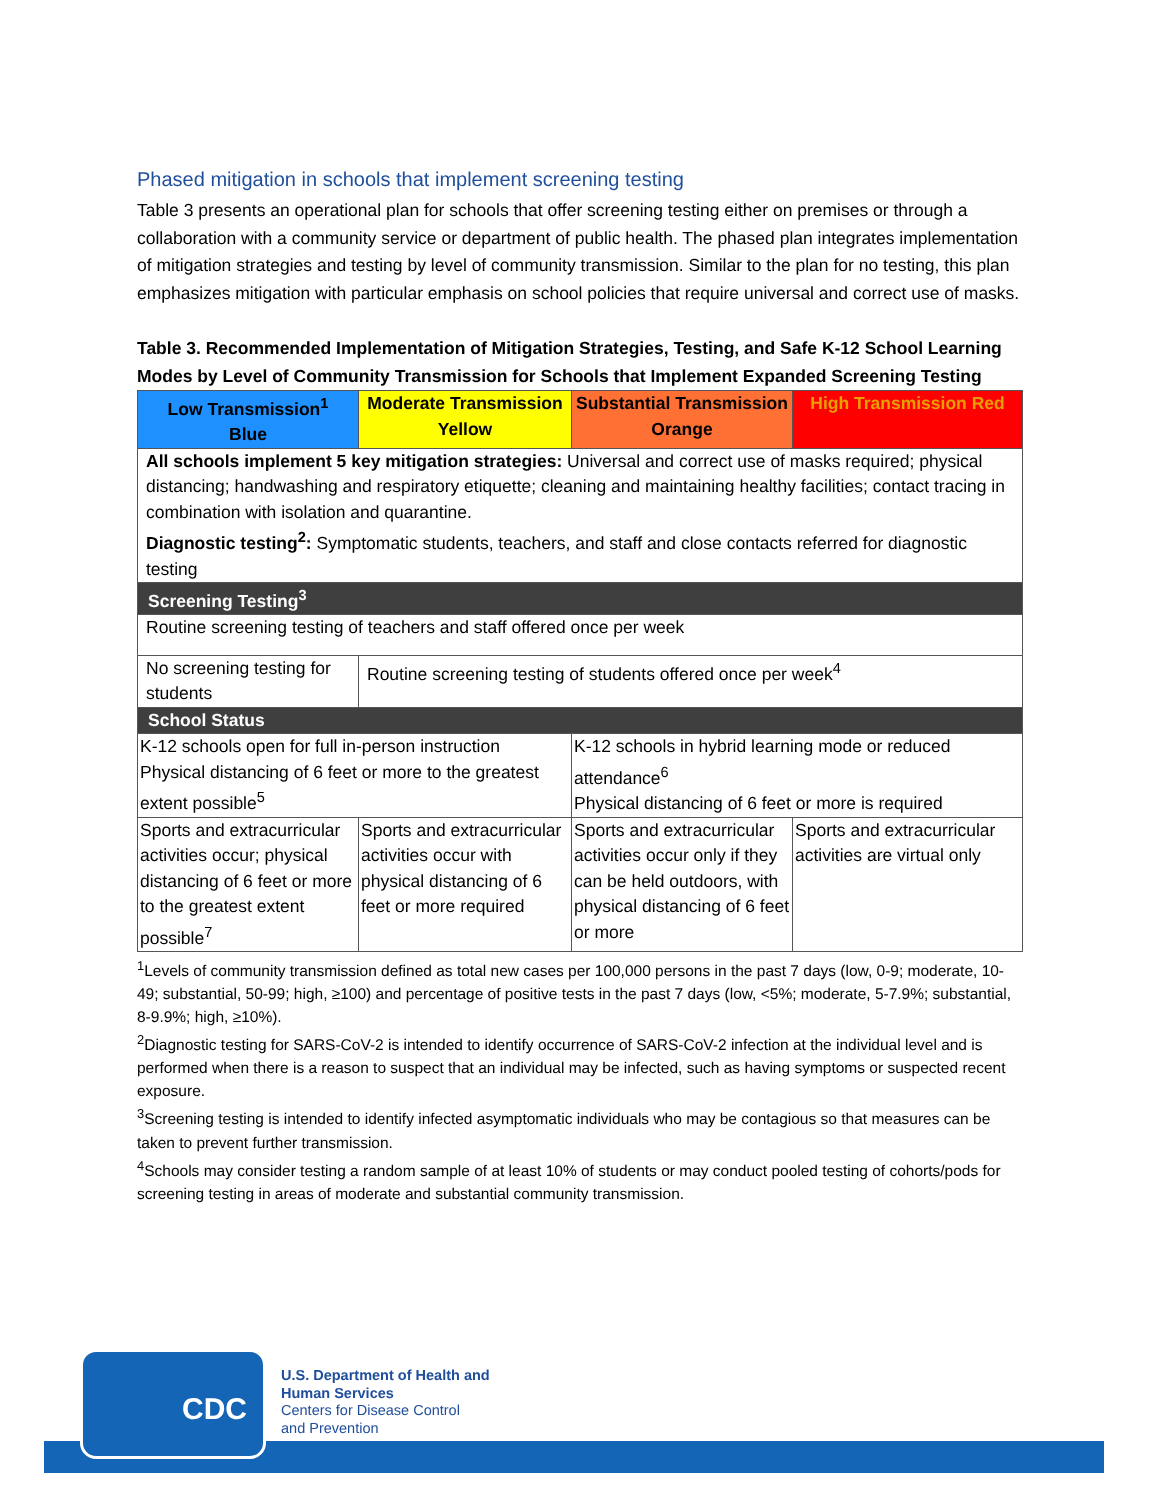Phased mitigation in schools that implement screening testing
Table 3 presents an operational plan for schools that offer screening testing either on premises or through a collaboration with a community service or department of public health. The phased plan integrates implementation of mitigation strategies and testing by level of community transmission. Similar to the plan for no testing, this plan emphasizes mitigation with particular emphasis on school policies that require universal and correct use of masks.
Table 3. Recommended Implementation of Mitigation Strategies, Testing, and Safe K-12 School Learning Modes by Level of Community Transmission for Schools that Implement Expanded Screening Testing
| Low Transmission<sup>1</sup> Blue | Moderate Transmission Yellow | Substantial Transmission Orange | High Transmission Red |
| All schools implement 5 key mitigation strategies: Universal and correct use of masks required; physical distancing; handwashing and respiratory etiquette; cleaning and maintaining healthy facilities; contact tracing in combination with isolation and quarantine. Diagnostic testing<sup>2</sup>: Symptomatic students, teachers, and staff and close contacts referred for diagnostic testing | | | |
| Screening Testing<sup>3</sup> | | | |
| Routine screening testing of teachers and staff offered once per week | | | |
| No screening testing for students | Routine screening testing of students offered once per week<sup>4</sup> | | |
| School Status | | | |
| K-12 schools open for full in-person instruction Physical distancing of 6 feet or more to the greatest extent possible<sup>5</sup> | | K-12 schools in hybrid learning mode or reduced attendance<sup>6</sup> Physical distancing of 6 feet or more is required | |
| Sports and extracurricular activities occur; physical distancing of 6 feet or more to the greatest extent possible<sup>7</sup> | Sports and extracurricular activities occur with physical distancing of 6 feet or more required | Sports and extracurricular activities occur only if they can be held outdoors, with physical distancing of 6 feet or more | Sports and extracurricular activities are virtual only |
<sup>1</sup> Levels of community transmission defined as total new cases per 100,000 persons in the past 7 days (low, 0-9; moderate, 10-49; substantial, 50-99; high, ≥100) and percentage of positive tests in the past 7 days (low, <5%; moderate, 5-7.9%; substantial, 8-9.9%; high, ≥10%).
<sup>2</sup> Diagnostic testing for SARS-CoV-2 is intended to identify occurrence of SARS-CoV-2 infection at the individual level and is performed when there is a reason to suspect that an individual may be infected, such as having symptoms or suspected recent exposure.
<sup>3</sup> Screening testing is intended to identify infected asymptomatic individuals who may be contagious so that measures can be taken to prevent further transmission.
<sup>4</sup> Schools may consider testing a random sample of at least 10% of students or may conduct pooled testing of cohorts/pods for screening testing in areas of moderate and substantial community transmission.
CDC
U.S. Department of Health and
Human Services
Centers for Disease Control
and Prevention